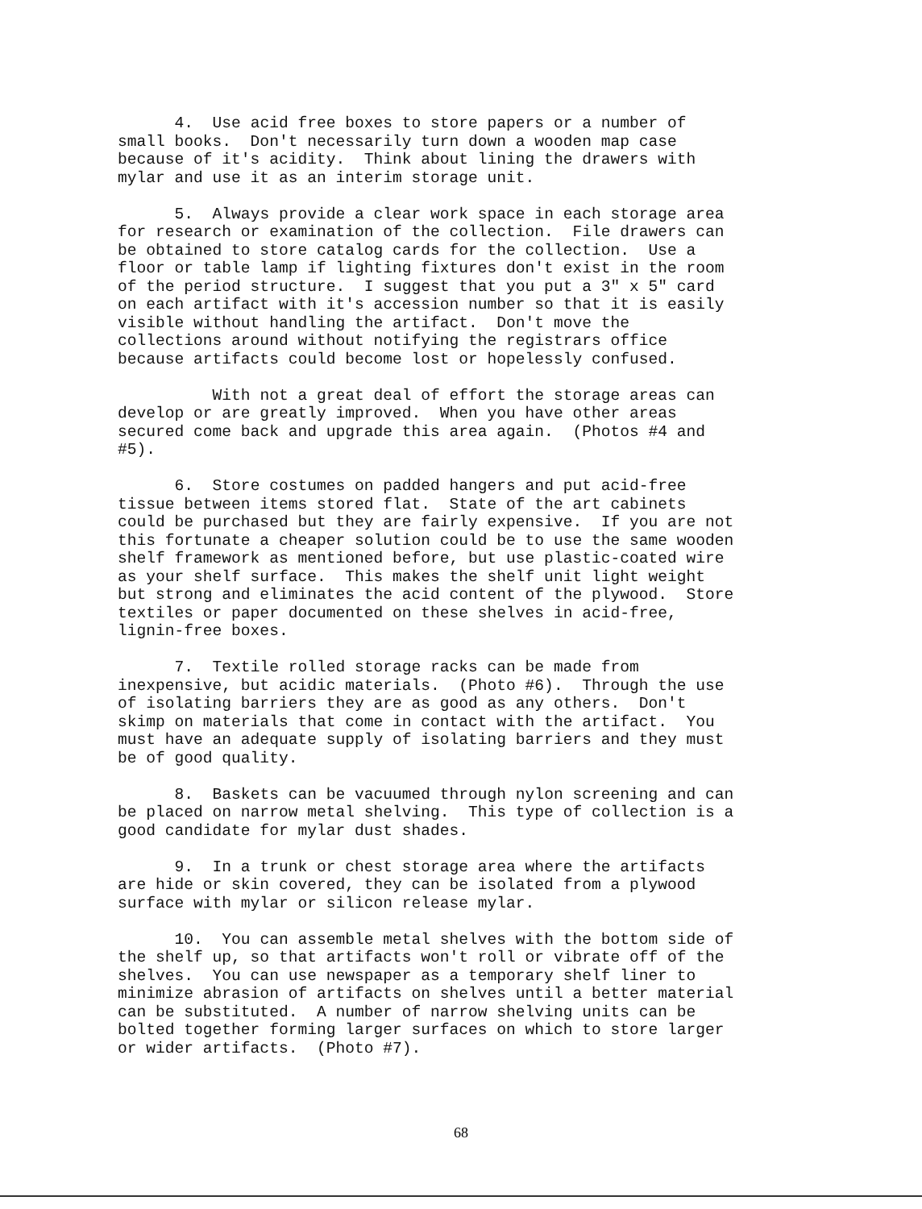4. Use acid free boxes to store papers or a number of small books. Don't necessarily turn down a wooden map case because of it's acidity. Think about lining the drawers with mylar and use it as an interim storage unit.
5. Always provide a clear work space in each storage area for research or examination of the collection. File drawers can be obtained to store catalog cards for the collection. Use a floor or table lamp if lighting fixtures don't exist in the room of the period structure. I suggest that you put a 3" x 5" card on each artifact with it's accession number so that it is easily visible without handling the artifact. Don't move the collections around without notifying the registrars office because artifacts could become lost or hopelessly confused.
With not a great deal of effort the storage areas can develop or are greatly improved. When you have other areas secured come back and upgrade this area again. (Photos #4 and #5).
6. Store costumes on padded hangers and put acid-free tissue between items stored flat. State of the art cabinets could be purchased but they are fairly expensive. If you are not this fortunate a cheaper solution could be to use the same wooden shelf framework as mentioned before, but use plastic-coated wire as your shelf surface. This makes the shelf unit light weight but strong and eliminates the acid content of the plywood. Store textiles or paper documented on these shelves in acid-free, lignin-free boxes.
7. Textile rolled storage racks can be made from inexpensive, but acidic materials. (Photo #6). Through the use of isolating barriers they are as good as any others. Don't skimp on materials that come in contact with the artifact. You must have an adequate supply of isolating barriers and they must be of good quality.
8. Baskets can be vacuumed through nylon screening and can be placed on narrow metal shelving. This type of collection is a good candidate for mylar dust shades.
9. In a trunk or chest storage area where the artifacts are hide or skin covered, they can be isolated from a plywood surface with mylar or silicon release mylar.
10. You can assemble metal shelves with the bottom side of the shelf up, so that artifacts won't roll or vibrate off of the shelves. You can use newspaper as a temporary shelf liner to minimize abrasion of artifacts on shelves until a better material can be substituted. A number of narrow shelving units can be bolted together forming larger surfaces on which to store larger or wider artifacts. (Photo #7).
68